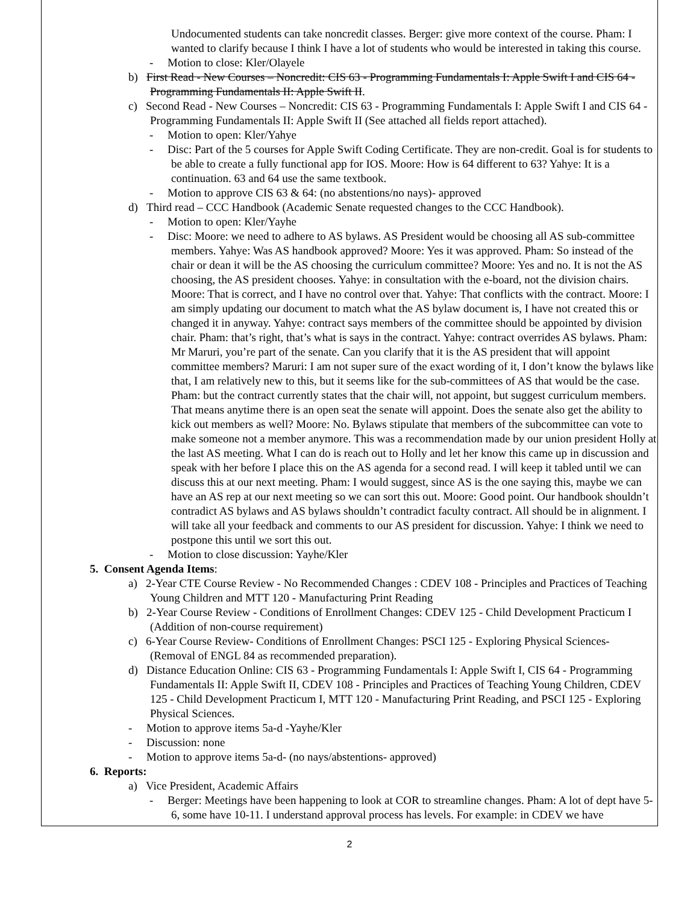Undocumented students can take noncredit classes. Berger: give more context of the course. Pham: I wanted to clarify because I think I have a lot of students who would be interested in taking this course.
- Motion to close: Kler/Olayele
b) First Read - New Courses – Noncredit: CIS 63 - Programming Fundamentals I: Apple Swift I and CIS 64 - Programming Fundamentals II: Apple Swift II.
c) Second Read - New Courses – Noncredit: CIS 63 - Programming Fundamentals I: Apple Swift I and CIS 64 - Programming Fundamentals II: Apple Swift II (See attached all fields report attached).
- Motion to open: Kler/Yahye
- Disc: Part of the 5 courses for Apple Swift Coding Certificate. They are non-credit. Goal is for students to be able to create a fully functional app for IOS. Moore: How is 64 different to 63? Yahye: It is a continuation. 63 and 64 use the same textbook.
- Motion to approve CIS 63 & 64: (no abstentions/no nays)- approved
d) Third read – CCC Handbook (Academic Senate requested changes to the CCC Handbook).
- Motion to open: Kler/Yayhe
- Disc: Moore: we need to adhere to AS bylaws. AS President would be choosing all AS sub-committee members. Yahye: Was AS handbook approved? Moore: Yes it was approved. Pham: So instead of the chair or dean it will be the AS choosing the curriculum committee? Moore: Yes and no. It is not the AS choosing, the AS president chooses. Yahye: in consultation with the e-board, not the division chairs. Moore: That is correct, and I have no control over that. Yahye: That conflicts with the contract. Moore: I am simply updating our document to match what the AS bylaw document is, I have not created this or changed it in anyway. Yahye: contract says members of the committee should be appointed by division chair. Pham: that’s right, that’s what is says in the contract. Yahye: contract overrides AS bylaws. Pham: Mr Maruri, you’re part of the senate. Can you clarify that it is the AS president that will appoint committee members? Maruri: I am not super sure of the exact wording of it, I don’t know the bylaws like that, I am relatively new to this, but it seems like for the sub-committees of AS that would be the case. Pham: but the contract currently states that the chair will, not appoint, but suggest curriculum members. That means anytime there is an open seat the senate will appoint. Does the senate also get the ability to kick out members as well? Moore: No. Bylaws stipulate that members of the subcommittee can vote to make someone not a member anymore. This was a recommendation made by our union president Holly at the last AS meeting. What I can do is reach out to Holly and let her know this came up in discussion and speak with her before I place this on the AS agenda for a second read. I will keep it tabled until we can discuss this at our next meeting. Pham: I would suggest, since AS is the one saying this, maybe we can have an AS rep at our next meeting so we can sort this out. Moore: Good point. Our handbook shouldn’t contradict AS bylaws and AS bylaws shouldn’t contradict faculty contract. All should be in alignment. I will take all your feedback and comments to our AS president for discussion. Yahye: I think we need to postpone this until we sort this out.
- Motion to close discussion: Yayhe/Kler
5. Consent Agenda Items:
a) 2-Year CTE Course Review - No Recommended Changes : CDEV 108 - Principles and Practices of Teaching Young Children and MTT 120 - Manufacturing Print Reading
b) 2-Year Course Review - Conditions of Enrollment Changes: CDEV 125 - Child Development Practicum I (Addition of non-course requirement)
c) 6-Year Course Review- Conditions of Enrollment Changes: PSCI 125 - Exploring Physical Sciences- (Removal of ENGL 84 as recommended preparation).
d) Distance Education Online: CIS 63 - Programming Fundamentals I: Apple Swift I, CIS 64 - Programming Fundamentals II: Apple Swift II, CDEV 108 - Principles and Practices of Teaching Young Children, CDEV 125 - Child Development Practicum I, MTT 120 - Manufacturing Print Reading, and PSCI 125 - Exploring Physical Sciences.
- Motion to approve items 5a-d -Yayhe/Kler
- Discussion: none
- Motion to approve items 5a-d- (no nays/abstentions- approved)
6. Reports:
a) Vice President, Academic Affairs
- Berger: Meetings have been happening to look at COR to streamline changes. Pham: A lot of dept have 5-6, some have 10-11. I understand approval process has levels. For example: in CDEV we have
2